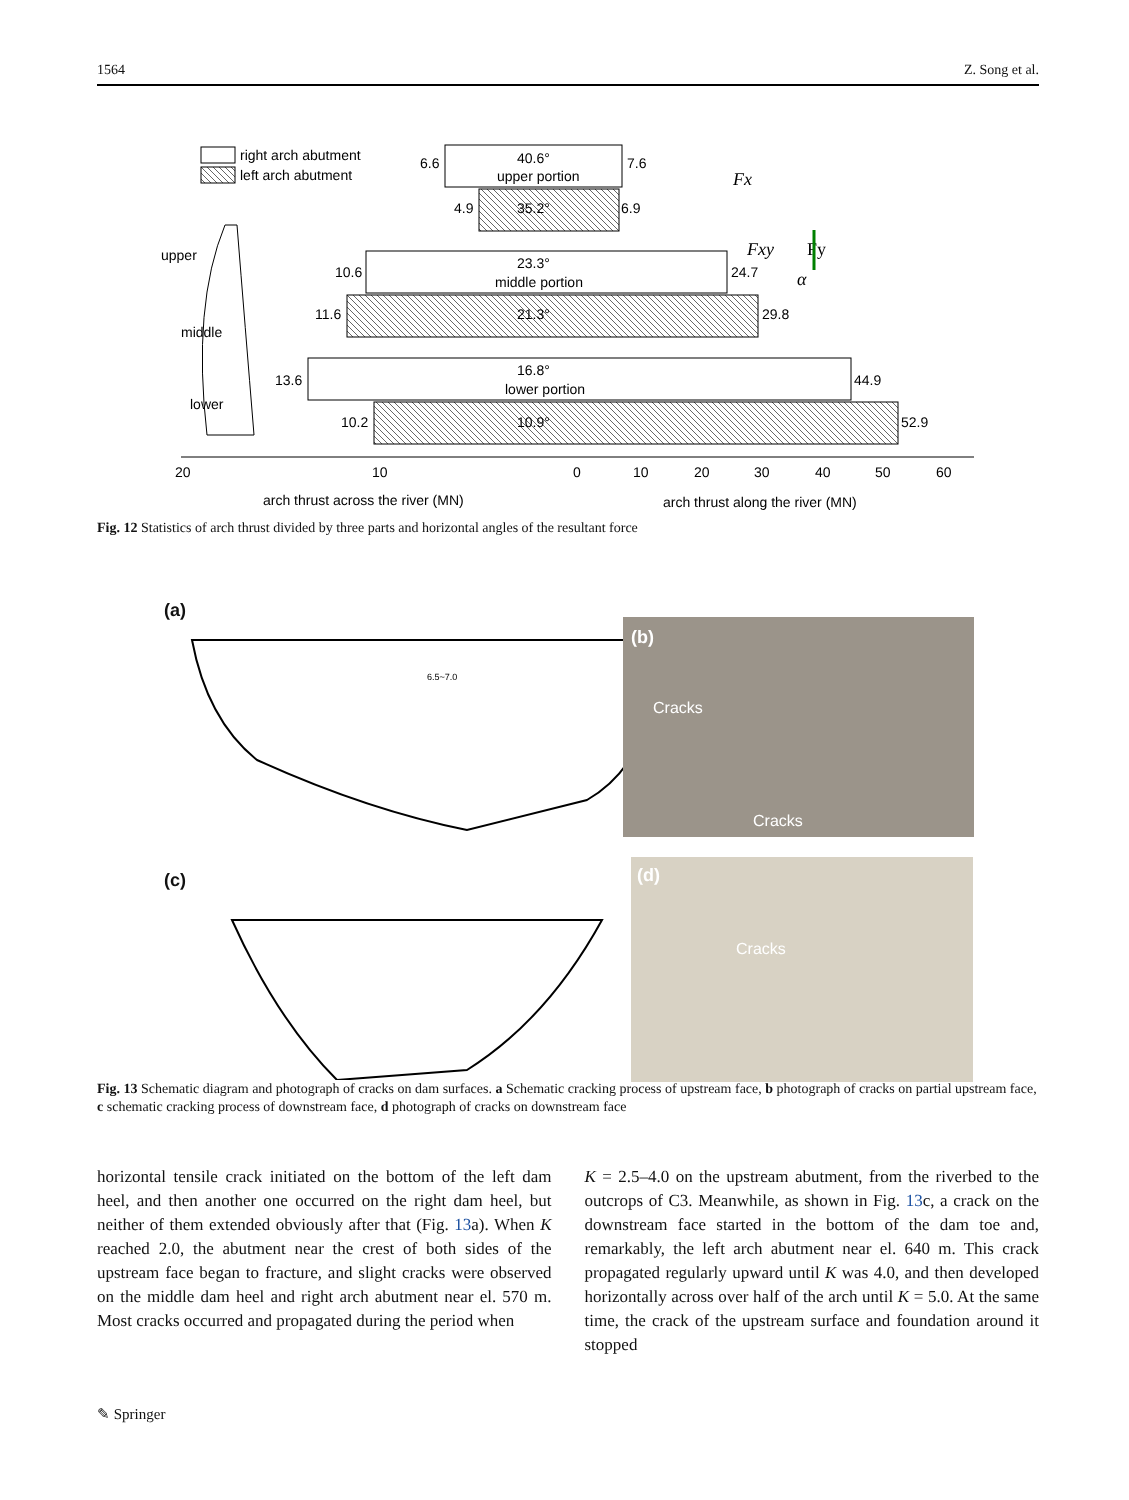1564 Z. Song et al.
right arch abutment
left arch abutment
40.6°
upper portion
6.6
7.6
35.2°
4.9
6.9
23.3°
middle portion
10.6
24.7
21.3°
11.6
29.8
16.8°
lower portion
13.6
44.9
10.9°
10.2
52.9
20
10
0
10
20
30
40
50
60
arch thrust across the river (MN)
arch thrust along the river (MN)
upper
middle
lower
Fx
Fxy
Fy
α
Fig. 12 Statistics of arch thrust divided by three parts and horizontal angles of the resultant force
(a)
6.5~7.0
(b)
Cracks
Cracks
(c)
(d)
Cracks
Fig. 13 Schematic diagram and photograph of cracks on dam surfaces. a Schematic cracking process of upstream face, b photograph of cracks on partial upstream face, c schematic cracking process of downstream face, d photograph of cracks on downstream face
horizontal tensile crack initiated on the bottom of the left dam heel, and then another one occurred on the right dam heel, but neither of them extended obviously after that (Fig. 13a). When K reached 2.0, the abutment near the crest of both sides of the upstream face began to fracture, and slight cracks were observed on the middle dam heel and right arch abutment near el. 570 m. Most cracks occurred and propagated during the period when
K = 2.5–4.0 on the upstream abutment, from the riverbed to the outcrops of C3. Meanwhile, as shown in Fig. 13c, a crack on the downstream face started in the bottom of the dam toe and, remarkably, the left arch abutment near el. 640 m. This crack propagated regularly upward until K was 4.0, and then developed horizontally across over half of the arch until K = 5.0. At the same time, the crack of the upstream surface and foundation around it stopped
✎ Springer